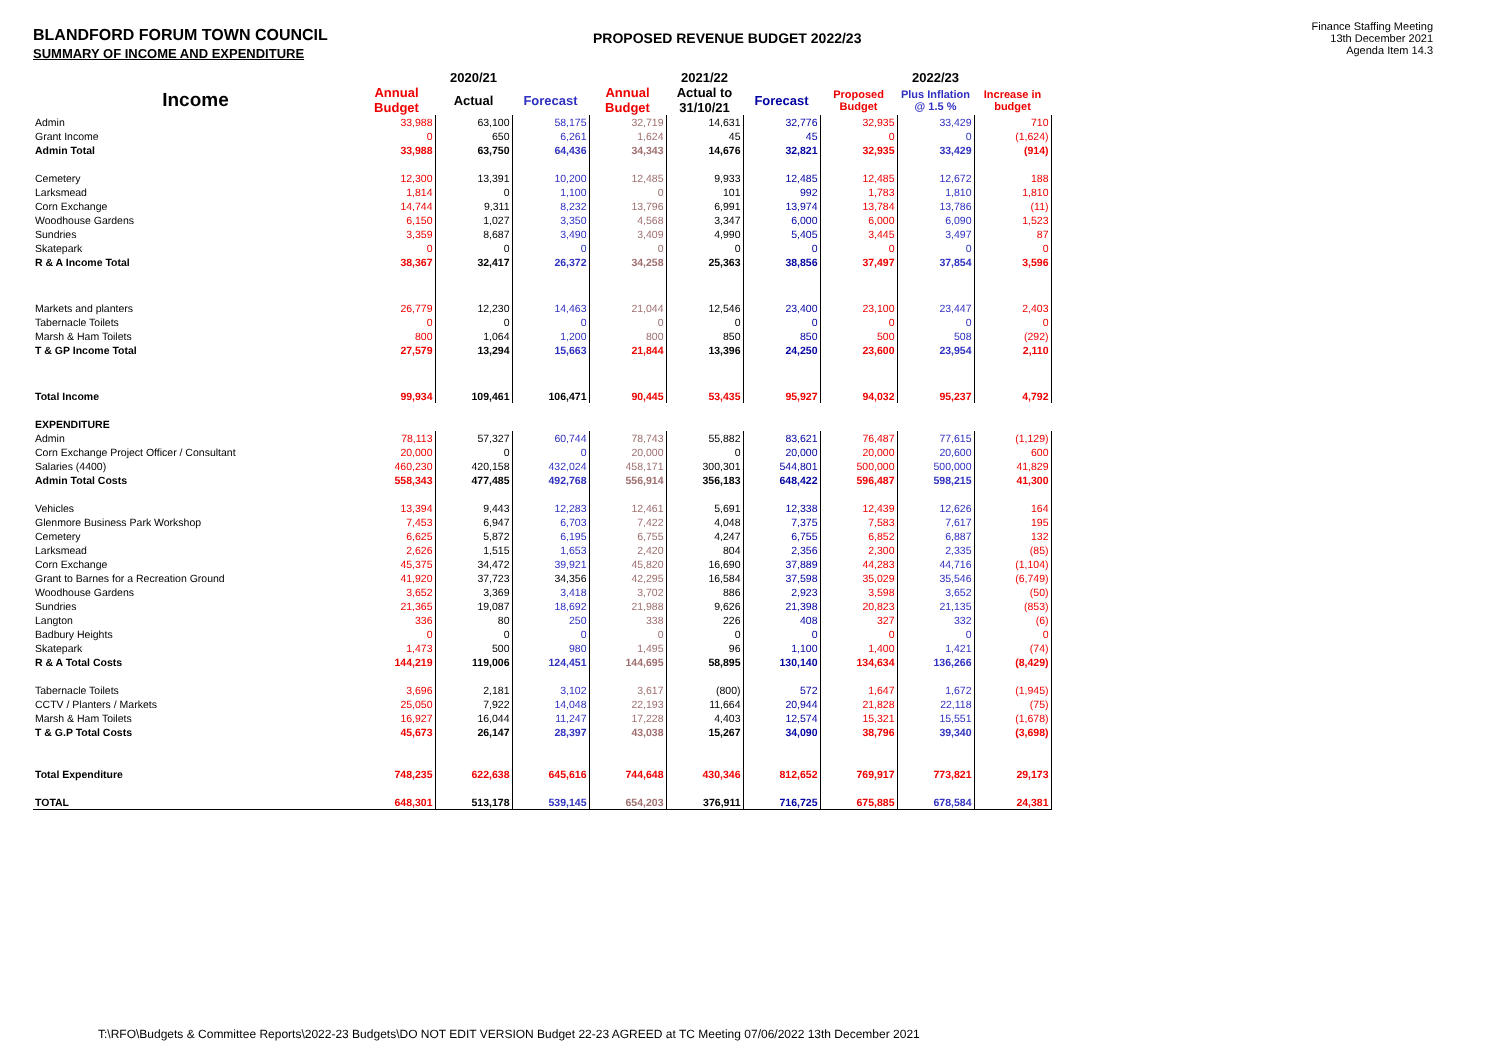BLANDFORD FORUM TOWN COUNCIL
SUMMARY OF INCOME AND EXPENDITURE
PROPOSED REVENUE BUDGET 2022/23
Finance Staffing Meeting
13th December 2021
Agenda Item 14.3
| | 2020/21 | | | 2021/22 | | | 2022/23 | | |
| --- | --- | --- | --- | --- | --- | --- | --- | --- | --- |
| Income | Annual Budget | Actual | Forecast | Annual Budget | Actual to 31/10/21 | Forecast | Proposed Budget | Plus Inflation @ 1.5 % | Increase in budget |
| Admin | 33,988 | 63,100 | 58,175 | 32,719 | 14,631 | 32,776 | 32,935 | 33,429 | 710 |
| Grant Income | 0 | 650 | 6,261 | 1,624 | 45 | 45 | 0 | 0 | (1,624) |
| Admin Total | 33,988 | 63,750 | 64,436 | 34,343 | 14,676 | 32,821 | 32,935 | 33,429 | (914) |
| Cemetery | 12,300 | 13,391 | 10,200 | 12,485 | 9,933 | 12,485 | 12,485 | 12,672 | 188 |
| Larksmead | 1,814 | 0 | 1,100 | 0 | 101 | 992 | 1,783 | 1,810 | 1,810 |
| Corn Exchange | 14,744 | 9,311 | 8,232 | 13,796 | 6,991 | 13,974 | 13,784 | 13,786 | (11) |
| Woodhouse Gardens | 6,150 | 1,027 | 3,350 | 4,568 | 3,347 | 6,000 | 6,000 | 6,090 | 1,523 |
| Sundries | 3,359 | 8,687 | 3,490 | 3,409 | 4,990 | 5,405 | 3,445 | 3,497 | 87 |
| Skatepark | 0 | 0 | 0 | 0 | 0 | 0 | 0 | 0 | 0 |
| R & A Income Total | 38,367 | 32,417 | 26,372 | 34,258 | 25,363 | 38,856 | 37,497 | 37,854 | 3,596 |
| Markets and planters | 26,779 | 12,230 | 14,463 | 21,044 | 12,546 | 23,400 | 23,100 | 23,447 | 2,403 |
| Tabernacle Toilets | 0 | 0 | 0 | 0 | 0 | 0 | 0 | 0 | 0 |
| Marsh & Ham Toilets | 800 | 1,064 | 1,200 | 800 | 850 | 850 | 500 | 508 | (292) |
| T & GP Income Total | 27,579 | 13,294 | 15,663 | 21,844 | 13,396 | 24,250 | 23,600 | 23,954 | 2,110 |
| Total Income | 99,934 | 109,461 | 106,471 | 90,445 | 53,435 | 95,927 | 94,032 | 95,237 | 4,792 |
| EXPENDITURE | | | | | | | | | |
| Admin | 78,113 | 57,327 | 60,744 | 78,743 | 55,882 | 83,621 | 76,487 | 77,615 | (1,129) |
| Corn Exchange Project Officer / Consultant | 20,000 | 0 | 0 | 20,000 | 0 | 20,000 | 20,000 | 20,600 | 600 |
| Salaries (4400) | 460,230 | 420,158 | 432,024 | 458,171 | 300,301 | 544,801 | 500,000 | 500,000 | 41,829 |
| Admin Total Costs | 558,343 | 477,485 | 492,768 | 556,914 | 356,183 | 648,422 | 596,487 | 598,215 | 41,300 |
| Vehicles | 13,394 | 9,443 | 12,283 | 12,461 | 5,691 | 12,338 | 12,439 | 12,626 | 164 |
| Glenmore Business Park Workshop | 7,453 | 6,947 | 6,703 | 7,422 | 4,048 | 7,375 | 7,583 | 7,617 | 195 |
| Cemetery | 6,625 | 5,872 | 6,195 | 6,755 | 4,247 | 6,755 | 6,852 | 6,887 | 132 |
| Larksmead | 2,626 | 1,515 | 1,653 | 2,420 | 804 | 2,356 | 2,300 | 2,335 | (85) |
| Corn Exchange | 45,375 | 34,472 | 39,921 | 45,820 | 16,690 | 37,889 | 44,283 | 44,716 | (1,104) |
| Grant to Barnes for a Recreation Ground | 41,920 | 37,723 | 34,356 | 42,295 | 16,584 | 37,598 | 35,029 | 35,546 | (6,749) |
| Woodhouse Gardens | 3,652 | 3,369 | 3,418 | 3,702 | 886 | 2,923 | 3,598 | 3,652 | (50) |
| Sundries | 21,365 | 19,087 | 18,692 | 21,988 | 9,626 | 21,398 | 20,823 | 21,135 | (853) |
| Langton | 336 | 80 | 250 | 338 | 226 | 408 | 327 | 332 | (6) |
| Badbury Heights | 0 | 0 | 0 | 0 | 0 | 0 | 0 | 0 | 0 |
| Skatepark | 1,473 | 500 | 980 | 1,495 | 96 | 1,100 | 1,400 | 1,421 | (74) |
| R & A Total Costs | 144,219 | 119,006 | 124,451 | 144,695 | 58,895 | 130,140 | 134,634 | 136,266 | (8,429) |
| Tabernacle Toilets | 3,696 | 2,181 | 3,102 | 3,617 | (800) | 572 | 1,647 | 1,672 | (1,945) |
| CCTV / Planters / Markets | 25,050 | 7,922 | 14,048 | 22,193 | 11,664 | 20,944 | 21,828 | 22,118 | (75) |
| Marsh & Ham Toilets | 16,927 | 16,044 | 11,247 | 17,228 | 4,403 | 12,574 | 15,321 | 15,551 | (1,678) |
| T & G.P Total Costs | 45,673 | 26,147 | 28,397 | 43,038 | 15,267 | 34,090 | 38,796 | 39,340 | (3,698) |
| Total Expenditure | 748,235 | 622,638 | 645,616 | 744,648 | 430,346 | 812,652 | 769,917 | 773,821 | 29,173 |
| TOTAL | 648,301 | 513,178 | 539,145 | 654,203 | 376,911 | 716,725 | 675,885 | 678,584 | 24,381 |
T:\RFO\Budgets & Committee Reports\2022-23 Budgets\DO NOT EDIT VERSION Budget 22-23 AGREED at TC Meeting 07/06/2022 13th December 2021